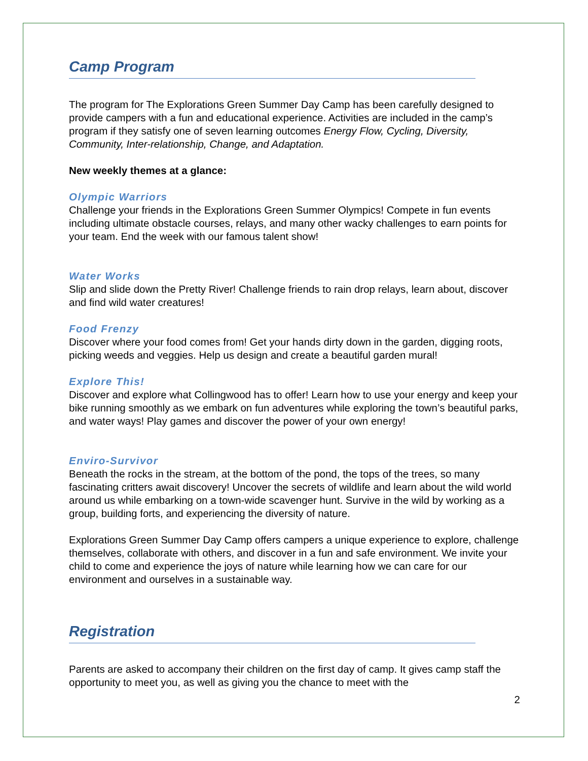Camp Program
The program for The Explorations Green Summer Day Camp has been carefully designed to provide campers with a fun and educational experience. Activities are included in the camp’s program if they satisfy one of seven learning outcomes Energy Flow, Cycling, Diversity, Community, Inter-relationship, Change, and Adaptation.
New weekly themes at a glance:
Olympic Warriors
Challenge your friends in the Explorations Green Summer Olympics! Compete in fun events including ultimate obstacle courses, relays, and many other wacky challenges to earn points for your team. End the week with our famous talent show!
Water Works
Slip and slide down the Pretty River! Challenge friends to rain drop relays, learn about, discover and find wild water creatures!
Food Frenzy
Discover where your food comes from! Get your hands dirty down in the garden, digging roots, picking weeds and veggies. Help us design and create a beautiful garden mural!
Explore This!
Discover and explore what Collingwood has to offer! Learn how to use your energy and keep your bike running smoothly as we embark on fun adventures while exploring the town’s beautiful parks, and water ways! Play games and discover the power of your own energy!
Enviro-Survivor
Beneath the rocks in the stream, at the bottom of the pond, the tops of the trees, so many fascinating critters await discovery! Uncover the secrets of wildlife and learn about the wild world around us while embarking on a town-wide scavenger hunt. Survive in the wild by working as a group, building forts, and experiencing the diversity of nature.
Explorations Green Summer Day Camp offers campers a unique experience to explore, challenge themselves, collaborate with others, and discover in a fun and safe environment. We invite your child to come and experience the joys of nature while learning how we can care for our environment and ourselves in a sustainable way.
Registration
Parents are asked to accompany their children on the first day of camp. It gives camp staff the opportunity to meet you, as well as giving you the chance to meet with the
2